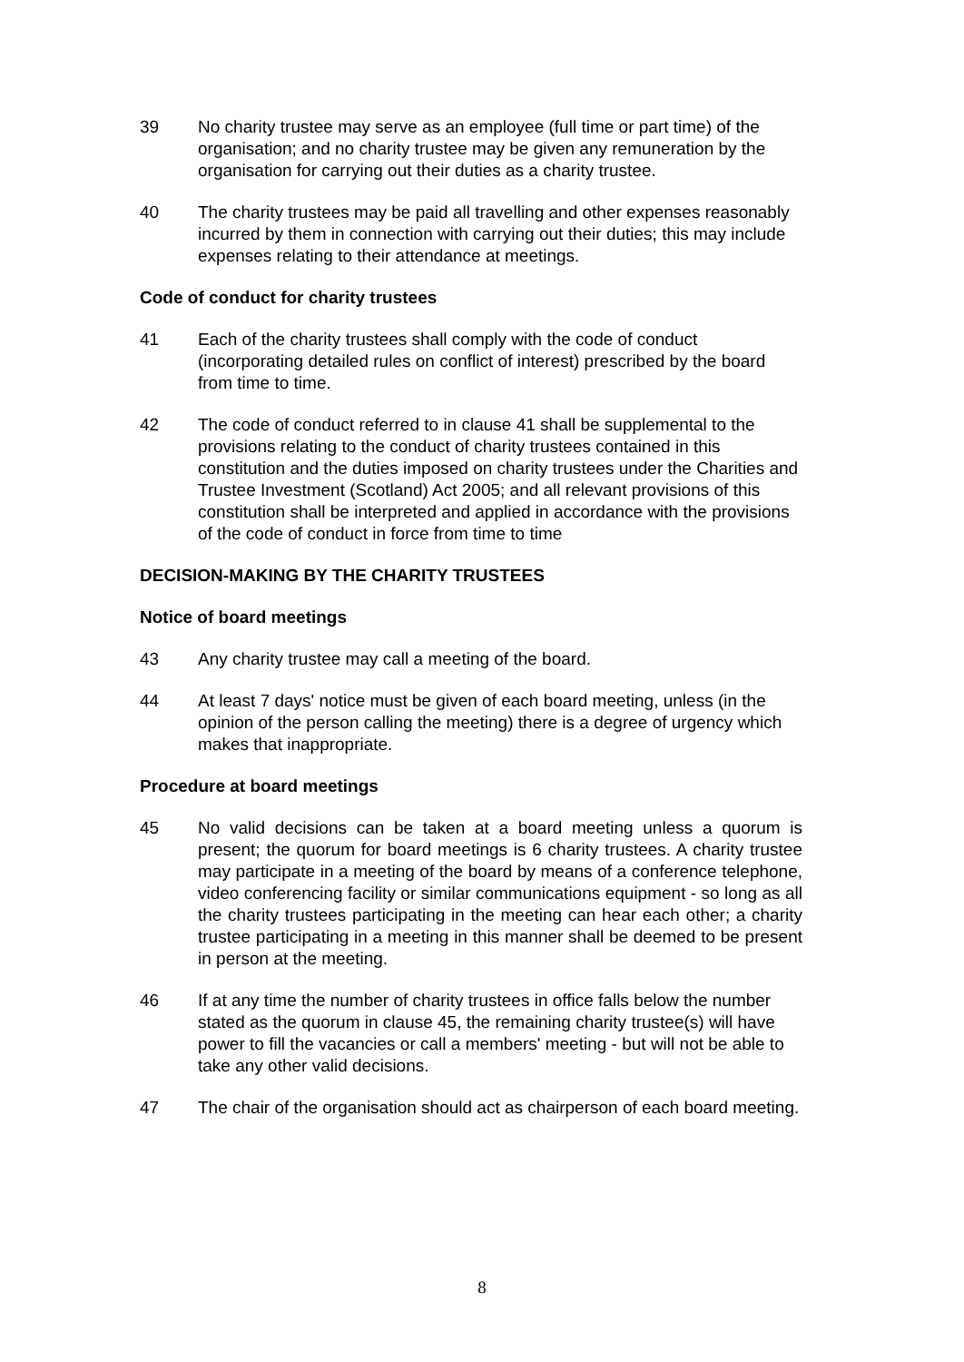39 No charity trustee may serve as an employee (full time or part time) of the organisation; and no charity trustee may be given any remuneration by the organisation for carrying out their duties as a charity trustee.
40 The charity trustees may be paid all travelling and other expenses reasonably incurred by them in connection with carrying out their duties; this may include expenses relating to their attendance at meetings.
Code of conduct for charity trustees
41 Each of the charity trustees shall comply with the code of conduct (incorporating detailed rules on conflict of interest) prescribed by the board from time to time.
42 The code of conduct referred to in clause 41 shall be supplemental to the provisions relating to the conduct of charity trustees contained in this constitution and the duties imposed on charity trustees under the Charities and Trustee Investment (Scotland) Act 2005; and all relevant provisions of this constitution shall be interpreted and applied in accordance with the provisions of the code of conduct in force from time to time
DECISION-MAKING BY THE CHARITY TRUSTEES
Notice of board meetings
43 Any charity trustee may call a meeting of the board.
44 At least 7 days' notice must be given of each board meeting, unless (in the opinion of the person calling the meeting) there is a degree of urgency which makes that inappropriate.
Procedure at board meetings
45 No valid decisions can be taken at a board meeting unless a quorum is present; the quorum for board meetings is 6 charity trustees. A charity trustee may participate in a meeting of the board by means of a conference telephone, video conferencing facility or similar communications equipment - so long as all the charity trustees participating in the meeting can hear each other; a charity trustee participating in a meeting in this manner shall be deemed to be present in person at the meeting.
46 If at any time the number of charity trustees in office falls below the number stated as the quorum in clause 45, the remaining charity trustee(s) will have power to fill the vacancies or call a members' meeting - but will not be able to take any other valid decisions.
47 The chair of the organisation should act as chairperson of each board meeting.
8